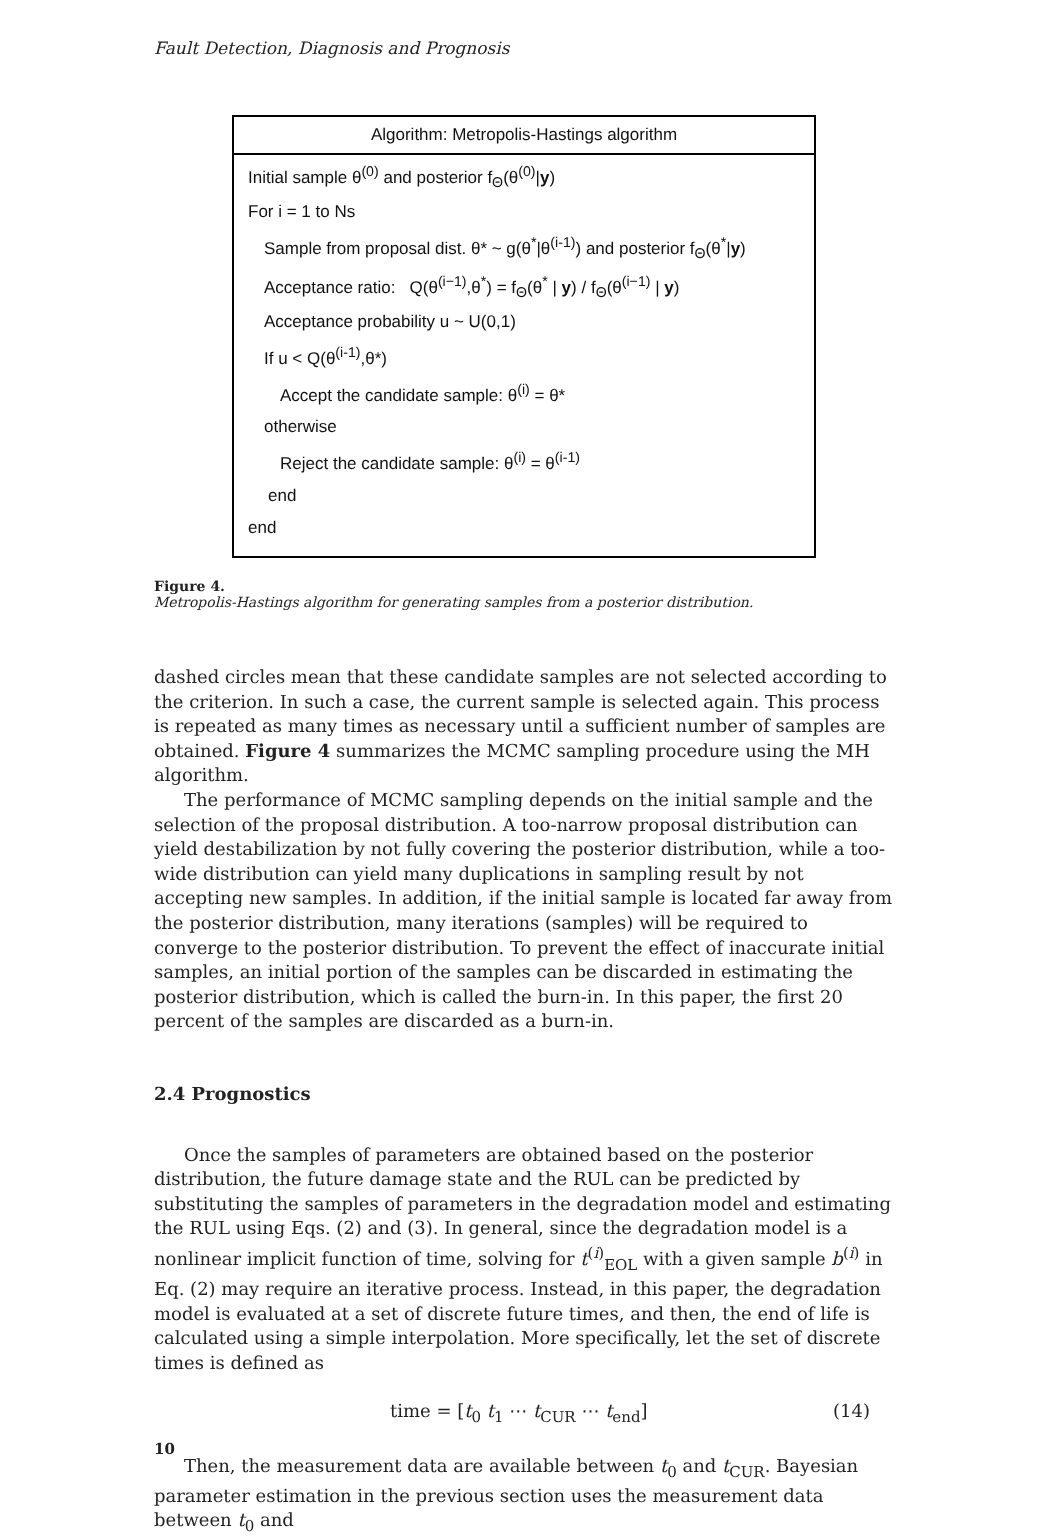Fault Detection, Diagnosis and Prognosis
Algorithm: Metropolis-Hastings algorithm
Initial sample θ<sup>(0)</sup> and posterior f<sub>Θ</sub>(θ<sup>(0)</sup>|y)
For i = 1 to Ns
Sample from proposal dist. θ* ~ g(θ<sup>*</sup>|θ<sup>(i-1)</sup>) and posterior f<sub>Θ</sub>(θ<sup>*</sup>|y)
Acceptance ratio: Q(θ<sup>(i−1)</sup>,θ<sup>*</sup>) = f<sub>Θ</sub>(θ<sup>*</sup> | y) / f<sub>Θ</sub>(θ<sup>(i−1)</sup> | y)
Acceptance probability u ~ U(0,1)
If u < Q(θ<sup>(i-1)</sup>,θ*)
Accept the candidate sample: θ<sup>(i)</sup> = θ*
otherwise
Reject the candidate sample: θ<sup>(i)</sup> = θ<sup>(i-1)</sup>
end
end
Figure 4.
Metropolis-Hastings algorithm for generating samples from a posterior distribution.
dashed circles mean that these candidate samples are not selected according to the criterion. In such a case, the current sample is selected again. This process is repeated as many times as necessary until a sufficient number of samples are obtained. Figure 4 summarizes the MCMC sampling procedure using the MH algorithm.
The performance of MCMC sampling depends on the initial sample and the selection of the proposal distribution. A too-narrow proposal distribution can yield destabilization by not fully covering the posterior distribution, while a too-wide distribution can yield many duplications in sampling result by not accepting new samples. In addition, if the initial sample is located far away from the posterior distribution, many iterations (samples) will be required to converge to the posterior distribution. To prevent the effect of inaccurate initial samples, an initial portion of the samples can be discarded in estimating the posterior distribution, which is called the burn-in. In this paper, the first 20 percent of the samples are discarded as a burn-in.
2.4 Prognostics
Once the samples of parameters are obtained based on the posterior distribution, the future damage state and the RUL can be predicted by substituting the samples of parameters in the degradation model and estimating the RUL using Eqs. (2) and (3). In general, since the degradation model is a nonlinear implicit function of time, solving for t<sup>(i)</sup><sub>EOL</sub> with a given sample b<sup>(i)</sup> in Eq. (2) may require an iterative process. Instead, in this paper, the degradation model is evaluated at a set of discrete future times, and then, the end of life is calculated using a simple interpolation. More specifically, let the set of discrete times is defined as
time = [t<sub>0</sub> t<sub>1</sub> ⋯ t<sub>CUR</sub> ⋯ t<sub>end</sub>] (14)
Then, the measurement data are available between t<sub>0</sub> and t<sub>CUR</sub>. Bayesian parameter estimation in the previous section uses the measurement data between t<sub>0</sub> and
10